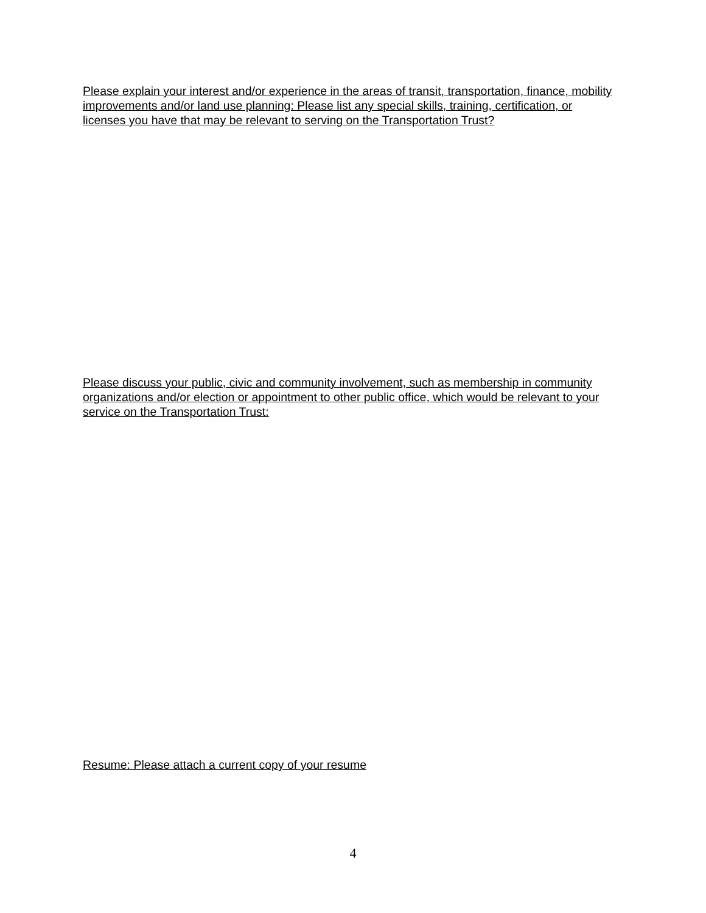Please explain your interest and/or experience in the areas of transit, transportation, finance, mobility improvements and/or land use planning: Please list any special skills, training, certification, or licenses you have that may be relevant to serving on the Transportation Trust?
Please discuss your public, civic and community involvement, such as membership in community organizations and/or election or appointment to other public office, which would be relevant to your service on the Transportation Trust:
Resume: Please attach a current copy of your resume
4